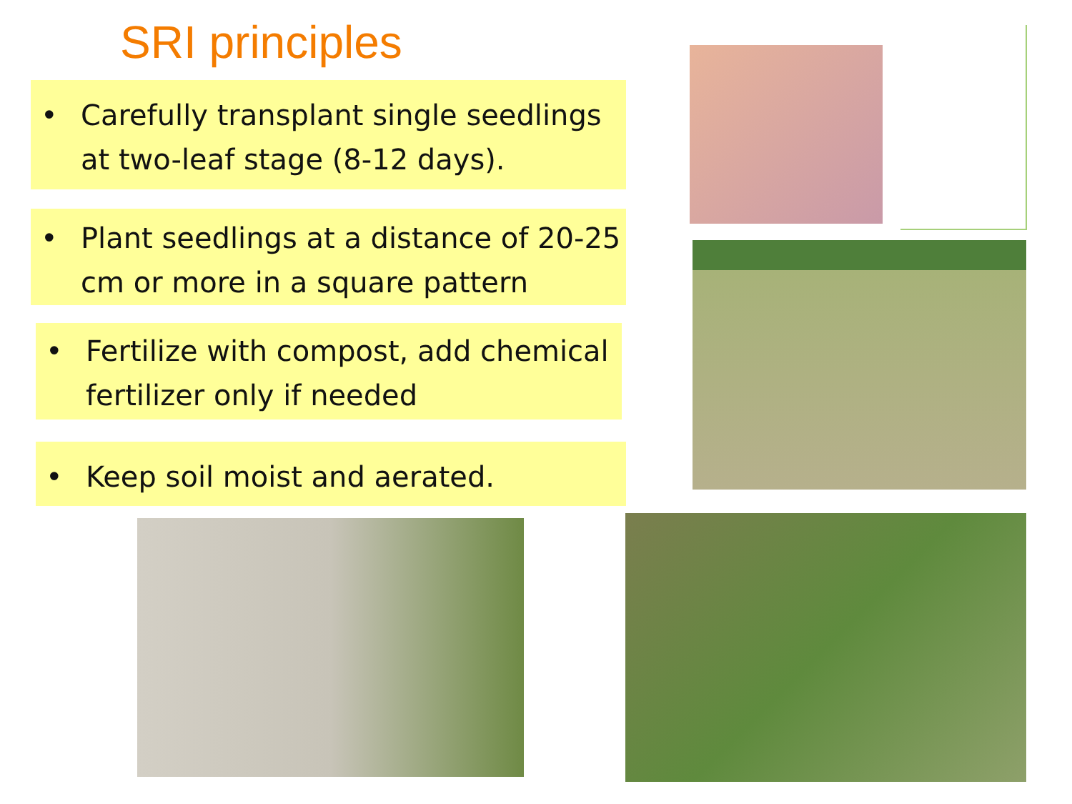SRI principles
• Carefully transplant single seedlings at two-leaf stage (8-12 days).
• Plant seedlings at a distance of 20-25 cm or more in a square pattern
• Fertilize with compost, add chemical fertilizer only if needed
• Keep soil moist and aerated.